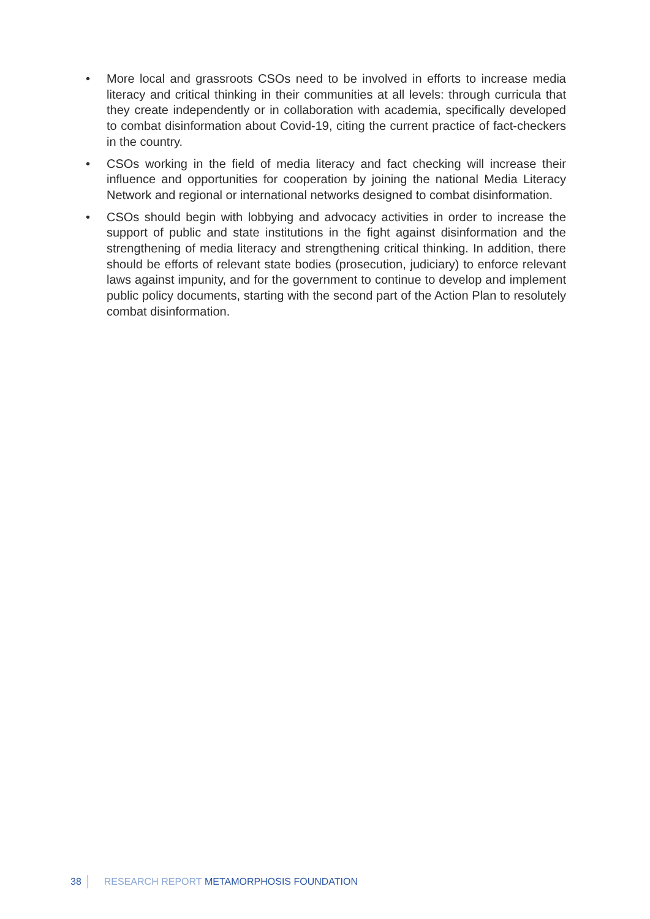• More local and grassroots CSOs need to be involved in efforts to increase media literacy and critical thinking in their communities at all levels: through curricula that they create independently or in collaboration with academia, specifically developed to combat disinformation about Covid-19, citing the current practice of fact-checkers in the country.
• CSOs working in the field of media literacy and fact checking will increase their influence and opportunities for cooperation by joining the national Media Literacy Network and regional or international networks designed to combat disinformation.
• CSOs should begin with lobbying and advocacy activities in order to increase the support of public and state institutions in the fight against disinformation and the strengthening of media literacy and strengthening critical thinking. In addition, there should be efforts of relevant state bodies (prosecution, judiciary) to enforce relevant laws against impunity, and for the government to continue to develop and implement public policy documents, starting with the second part of the Action Plan to resolutely combat disinformation.
38 RESEARCH REPORT METAMORPHOSIS FOUNDATION